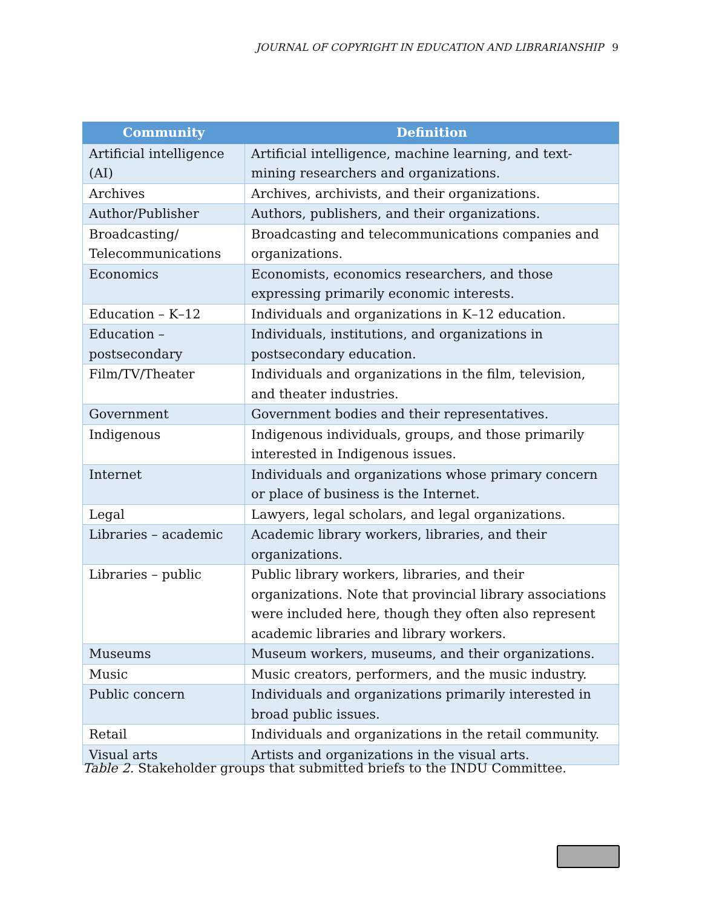JOURNAL OF COPYRIGHT IN EDUCATION AND LIBRARIANSHIP 9
| Community | Definition |
| --- | --- |
| Artificial intelligence (AI) | Artificial intelligence, machine learning, and text-mining researchers and organizations. |
| Archives | Archives, archivists, and their organizations. |
| Author/Publisher | Authors, publishers, and their organizations. |
| Broadcasting/ Telecommunications | Broadcasting and telecommunications companies and organizations. |
| Economics | Economists, economics researchers, and those expressing primarily economic interests. |
| Education – K–12 | Individuals and organizations in K–12 education. |
| Education – postsecondary | Individuals, institutions, and organizations in postsecondary education. |
| Film/TV/Theater | Individuals and organizations in the film, television, and theater industries. |
| Government | Government bodies and their representatives. |
| Indigenous | Indigenous individuals, groups, and those primarily interested in Indigenous issues. |
| Internet | Individuals and organizations whose primary concern or place of business is the Internet. |
| Legal | Lawyers, legal scholars, and legal organizations. |
| Libraries – academic | Academic library workers, libraries, and their organizations. |
| Libraries – public | Public library workers, libraries, and their organizations. Note that provincial library associations were included here, though they often also represent academic libraries and library workers. |
| Museums | Museum workers, museums, and their organizations. |
| Music | Music creators, performers, and the music industry. |
| Public concern | Individuals and organizations primarily interested in broad public issues. |
| Retail | Individuals and organizations in the retail community. |
| Visual arts | Artists and organizations in the visual arts. |
Table 2. Stakeholder groups that submitted briefs to the INDU Committee.